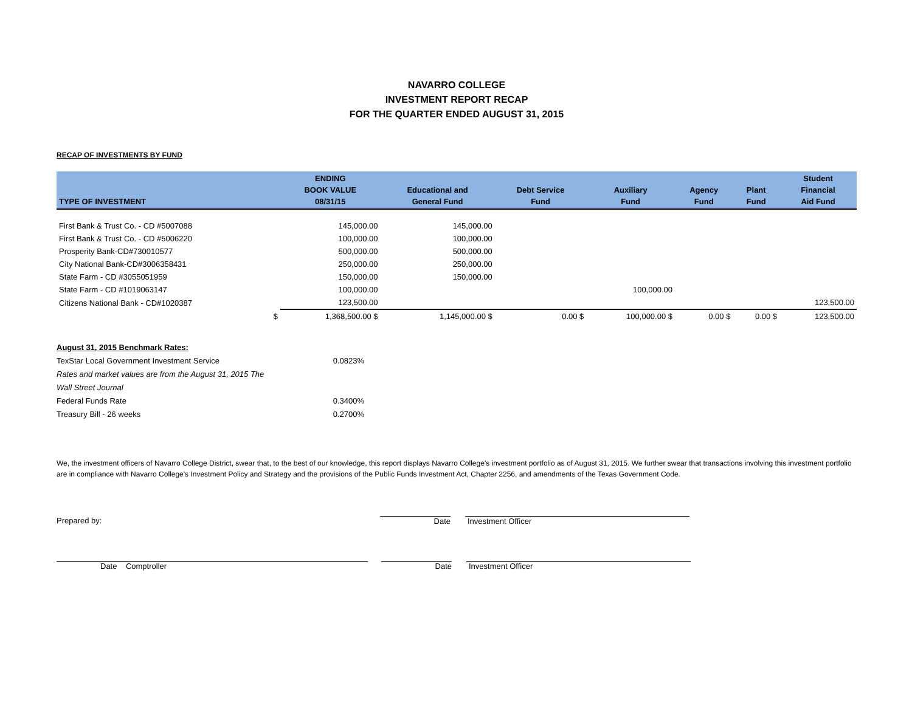NAVARRO COLLEGE
INVESTMENT REPORT RECAP
FOR THE QUARTER ENDED AUGUST 31, 2015
RECAP OF INVESTMENTS BY FUND
| TYPE OF INVESTMENT | ENDING BOOK VALUE 08/31/15 | Educational and General Fund | Debt Service Fund | Auxiliary Fund | Agency Fund | Plant Fund | Student Financial Aid Fund |
| --- | --- | --- | --- | --- | --- | --- | --- |
| First Bank & Trust Co. - CD #5007088 | 145,000.00 | 145,000.00 | | | | | |
| First Bank & Trust Co. - CD #5006220 | 100,000.00 | 100,000.00 | | | | | |
| Prosperity Bank-CD#730010577 | 500,000.00 | 500,000.00 | | | | | |
| City National Bank-CD#3006358431 | 250,000.00 | 250,000.00 | | | | | |
| State Farm - CD #3055051959 | 150,000.00 | 150,000.00 | | | | | |
| State Farm - CD #1019063147 | 100,000.00 | | | 100,000.00 | | | |
| Citizens National Bank - CD#1020387 | 123,500.00 | | | | | | 123,500.00 |
| $ | 1,368,500.00 $ | 1,145,000.00 $ | 0.00 $ | 100,000.00 $ | 0.00 $ | 0.00 $ | 123,500.00 |
August 31, 2015 Benchmark Rates:
TexStar Local Government Investment Service 0.0823%
Rates and market values are from the August 31, 2015 The
Wall Street Journal
Federal Funds Rate 0.3400%
Treasury Bill - 26 weeks 0.2700%
We, the investment officers of Navarro College District, swear that, to the best of our knowledge, this report displays Navarro College's investment portfolio as of August 31, 2015. We further swear that transactions involving this investment portfolio are in compliance with Navarro College's Investment Policy and Strategy and the provisions of the Public Funds Investment Act, Chapter 2256, and amendments of the Texas Government Code.
Prepared by: Date Investment Officer
Date Comptroller Date Investment Officer